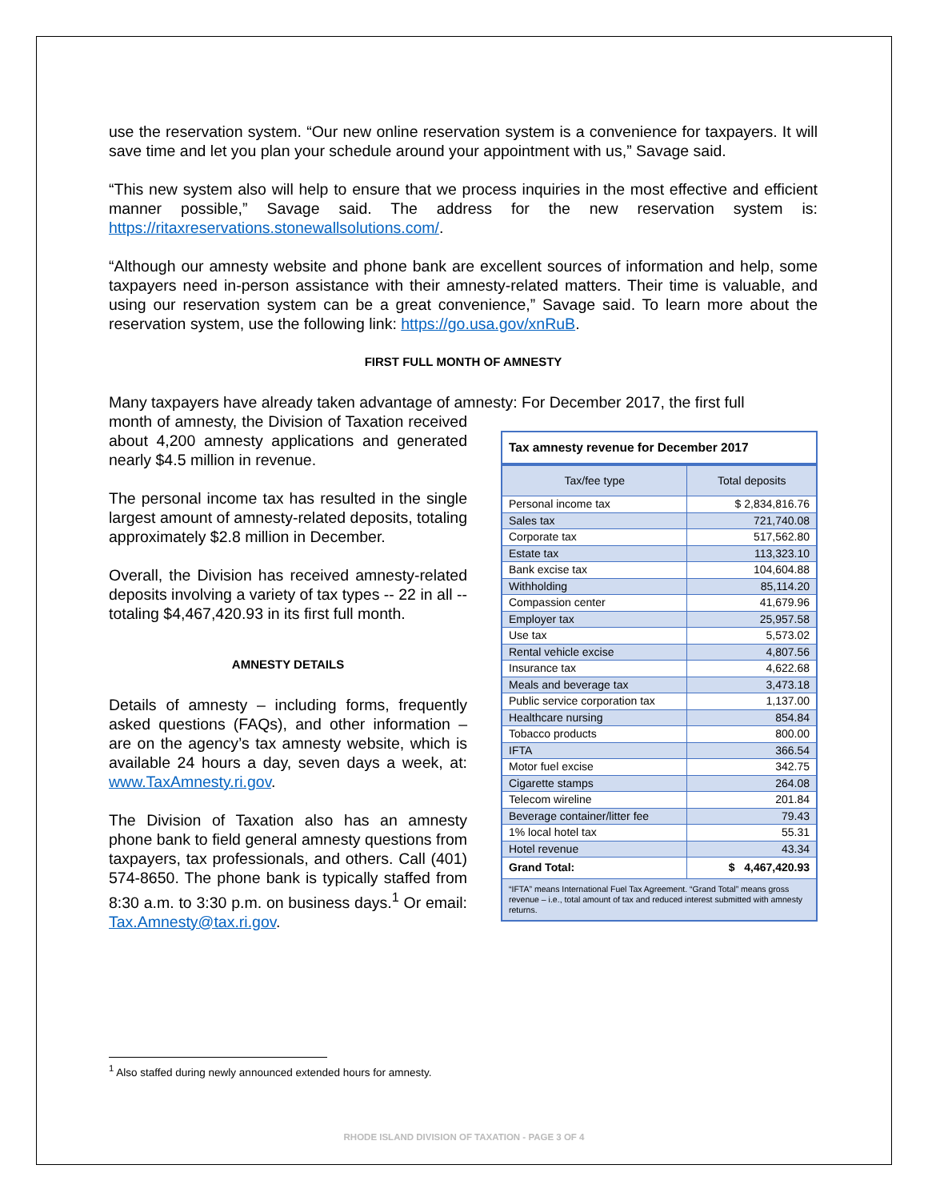use the reservation system. “Our new online reservation system is a convenience for taxpayers. It will save time and let you plan your schedule around your appointment with us,” Savage said.
“This new system also will help to ensure that we process inquiries in the most effective and efficient manner possible,” Savage said. The address for the new reservation system is: https://ritaxreservations.stonewallsolutions.com/.
“Although our amnesty website and phone bank are excellent sources of information and help, some taxpayers need in-person assistance with their amnesty-related matters. Their time is valuable, and using our reservation system can be a great convenience,” Savage said. To learn more about the reservation system, use the following link: https://go.usa.gov/xnRuB.
FIRST FULL MONTH OF AMNESTY
Many taxpayers have already taken advantage of amnesty: For December 2017, the first full
month of amnesty, the Division of Taxation received about 4,200 amnesty applications and generated nearly $4.5 million in revenue.
The personal income tax has resulted in the single largest amount of amnesty-related deposits, totaling approximately $2.8 million in December.
Overall, the Division has received amnesty-related deposits involving a variety of tax types -- 22 in all -- totaling $4,467,420.93 in its first full month.
AMNESTY DETAILS
Details of amnesty – including forms, frequently asked questions (FAQs), and other information – are on the agency’s tax amnesty website, which is available 24 hours a day, seven days a week, at: www.TaxAmnesty.ri.gov.
The Division of Taxation also has an amnesty phone bank to field general amnesty questions from taxpayers, tax professionals, and others. Call (401) 574-8650. The phone bank is typically staffed from 8:30 a.m. to 3:30 p.m. on business days.<sup>1</sup> Or email: Tax.Amnesty@tax.ri.gov.
| Tax amnesty revenue for December 2017 | |
| --- | --- |
| Tax/fee type | Total deposits |
| Personal income tax | $ 2,834,816.76 |
| Sales tax | 721,740.08 |
| Corporate tax | 517,562.80 |
| Estate tax | 113,323.10 |
| Bank excise tax | 104,604.88 |
| Withholding | 85,114.20 |
| Compassion center | 41,679.96 |
| Employer tax | 25,957.58 |
| Use tax | 5,573.02 |
| Rental vehicle excise | 4,807.56 |
| Insurance tax | 4,622.68 |
| Meals and beverage tax | 3,473.18 |
| Public service corporation tax | 1,137.00 |
| Healthcare nursing | 854.84 |
| Tobacco products | 800.00 |
| IFTA | 366.54 |
| Motor fuel excise | 342.75 |
| Cigarette stamps | 264.08 |
| Telecom wireline | 201.84 |
| Beverage container/litter fee | 79.43 |
| 1% local hotel tax | 55.31 |
| Hotel revenue | 43.34 |
| Grand Total: | $ 4,467,420.93 |
| “IFTA” means International Fuel Tax Agreement. “Grand Total” means gross revenue – i.e., total amount of tax and reduced interest submitted with amnesty returns. | |
<sup>1</sup> Also staffed during newly announced extended hours for amnesty.
RHODE ISLAND DIVISION OF TAXATION - PAGE 3 OF 4